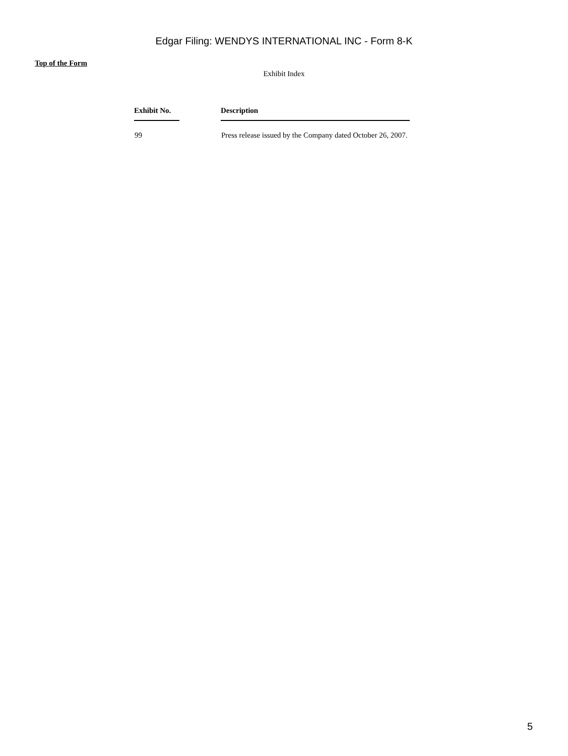Edgar Filing: WENDYS INTERNATIONAL INC - Form 8-K
Top of the Form
Exhibit Index
| Exhibit No. | | Description |
| --- | --- | --- |
| 99 | | Press release issued by the Company dated October 26, 2007. |
5